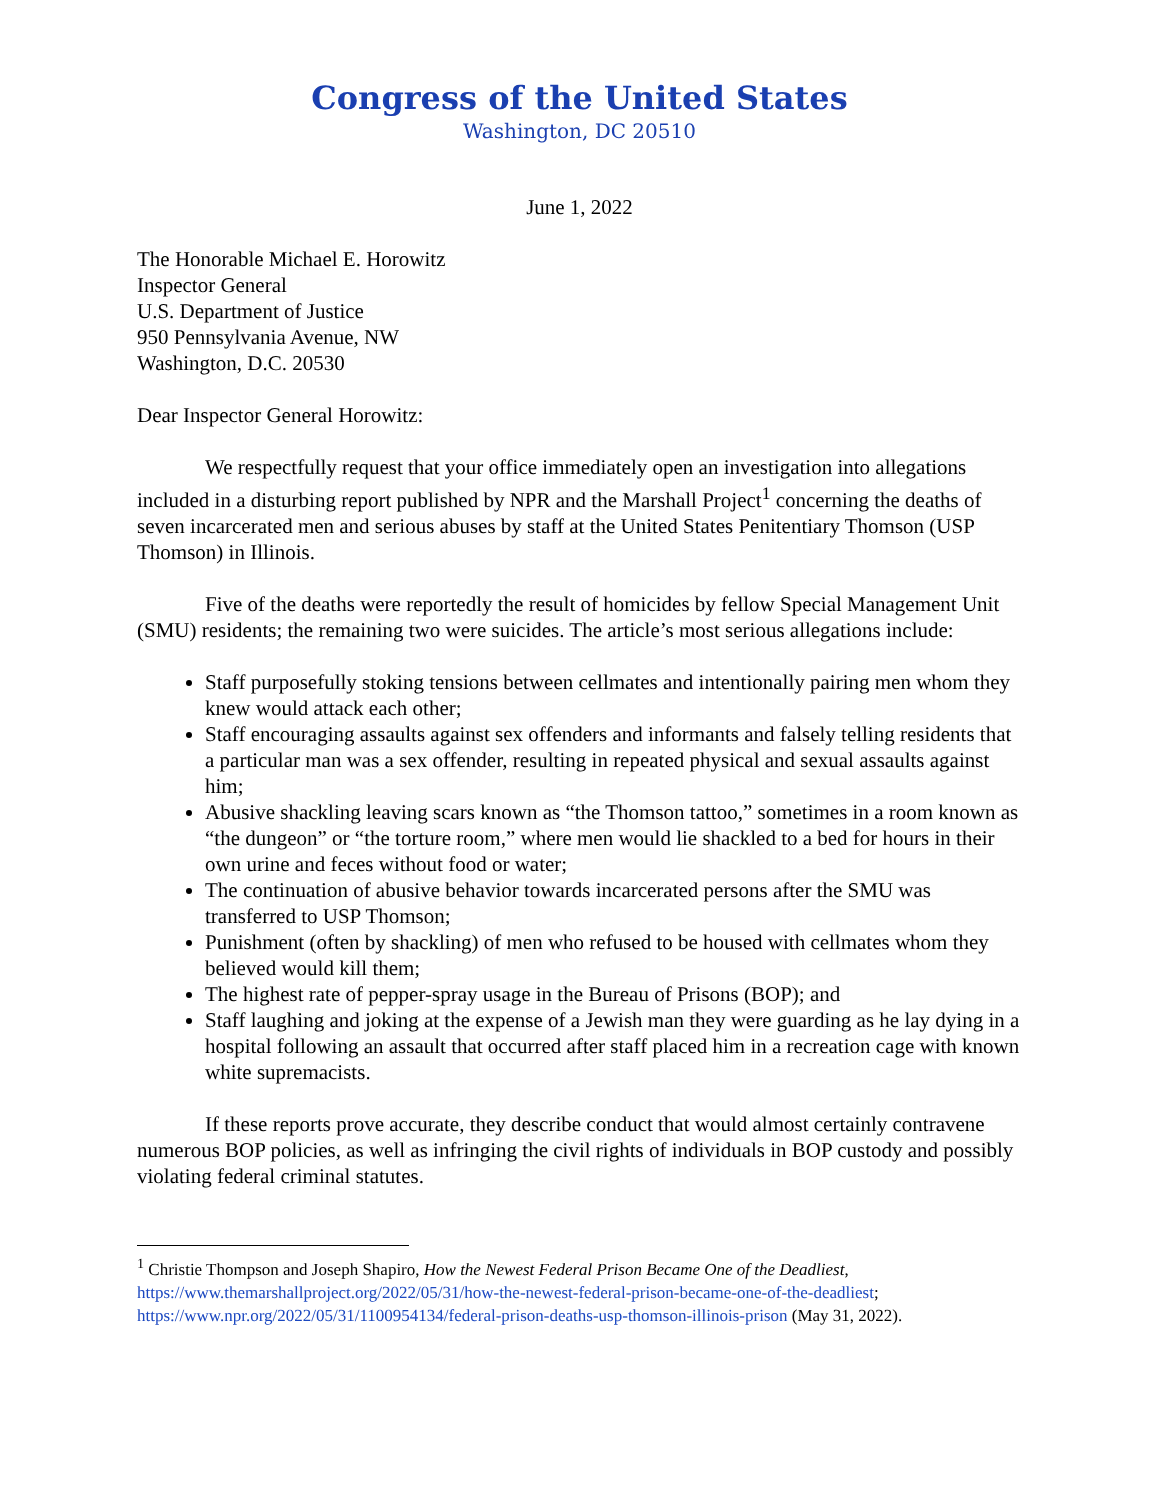Congress of the United States
Washington, DC 20510
June 1, 2022
The Honorable Michael E. Horowitz
Inspector General
U.S. Department of Justice
950 Pennsylvania Avenue, NW
Washington, D.C. 20530
Dear Inspector General Horowitz:
We respectfully request that your office immediately open an investigation into allegations included in a disturbing report published by NPR and the Marshall Project<sup>1</sup> concerning the deaths of seven incarcerated men and serious abuses by staff at the United States Penitentiary Thomson (USP Thomson) in Illinois.
Five of the deaths were reportedly the result of homicides by fellow Special Management Unit (SMU) residents; the remaining two were suicides. The article’s most serious allegations include:
Staff purposefully stoking tensions between cellmates and intentionally pairing men whom they knew would attack each other;
Staff encouraging assaults against sex offenders and informants and falsely telling residents that a particular man was a sex offender, resulting in repeated physical and sexual assaults against him;
Abusive shackling leaving scars known as “the Thomson tattoo,” sometimes in a room known as “the dungeon” or “the torture room,” where men would lie shackled to a bed for hours in their own urine and feces without food or water;
The continuation of abusive behavior towards incarcerated persons after the SMU was transferred to USP Thomson;
Punishment (often by shackling) of men who refused to be housed with cellmates whom they believed would kill them;
The highest rate of pepper-spray usage in the Bureau of Prisons (BOP); and
Staff laughing and joking at the expense of a Jewish man they were guarding as he lay dying in a hospital following an assault that occurred after staff placed him in a recreation cage with known white supremacists.
If these reports prove accurate, they describe conduct that would almost certainly contravene numerous BOP policies, as well as infringing the civil rights of individuals in BOP custody and possibly violating federal criminal statutes.
<sup>1</sup> Christie Thompson and Joseph Shapiro, How the Newest Federal Prison Became One of the Deadliest, https://www.themarshallproject.org/2022/05/31/how-the-newest-federal-prison-became-one-of-the-deadliest; https://www.npr.org/2022/05/31/1100954134/federal-prison-deaths-usp-thomson-illinois-prison (May 31, 2022).